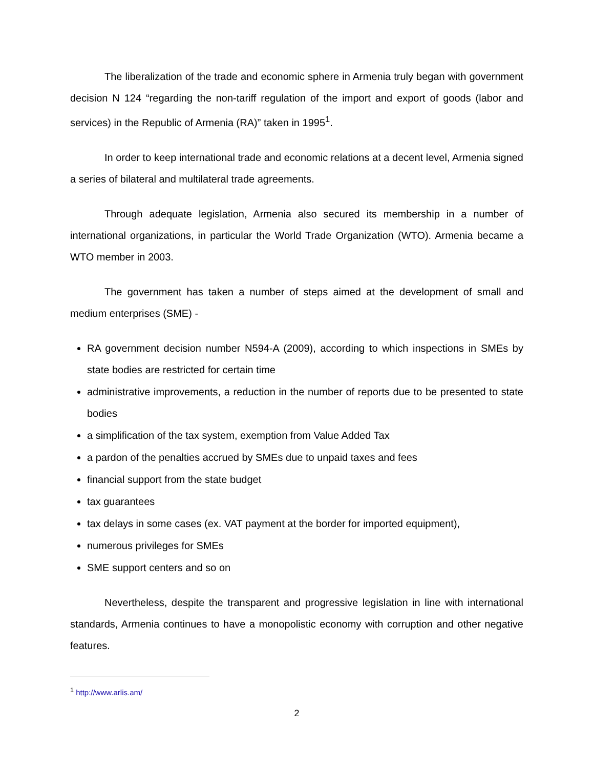The liberalization of the trade and economic sphere in Armenia truly began with government decision N 124 “regarding the non-tariff regulation of the import and export of goods (labor and services) in the Republic of Armenia (RA)” taken in 1995<sup>1</sup>.
In order to keep international trade and economic relations at a decent level, Armenia signed a series of bilateral and multilateral trade agreements.
Through adequate legislation, Armenia also secured its membership in a number of international organizations, in particular the World Trade Organization (WTO). Armenia became a WTO member in 2003.
The government has taken a number of steps aimed at the development of small and medium enterprises (SME) -
RA government decision number N594-A (2009), according to which inspections in SMEs by state bodies are restricted for certain time
administrative improvements, a reduction in the number of reports due to be presented to state bodies
a simplification of the tax system, exemption from Value Added Tax
a pardon of the penalties accrued by SMEs due to unpaid taxes and fees
financial support from the state budget
tax guarantees
tax delays in some cases (ex. VAT payment at the border for imported equipment),
numerous privileges for SMEs
SME support centers and so on
Nevertheless, despite the transparent and progressive legislation in line with international standards, Armenia continues to have a monopolistic economy with corruption and other negative features.
<sup>1</sup> http://www.arlis.am/
2